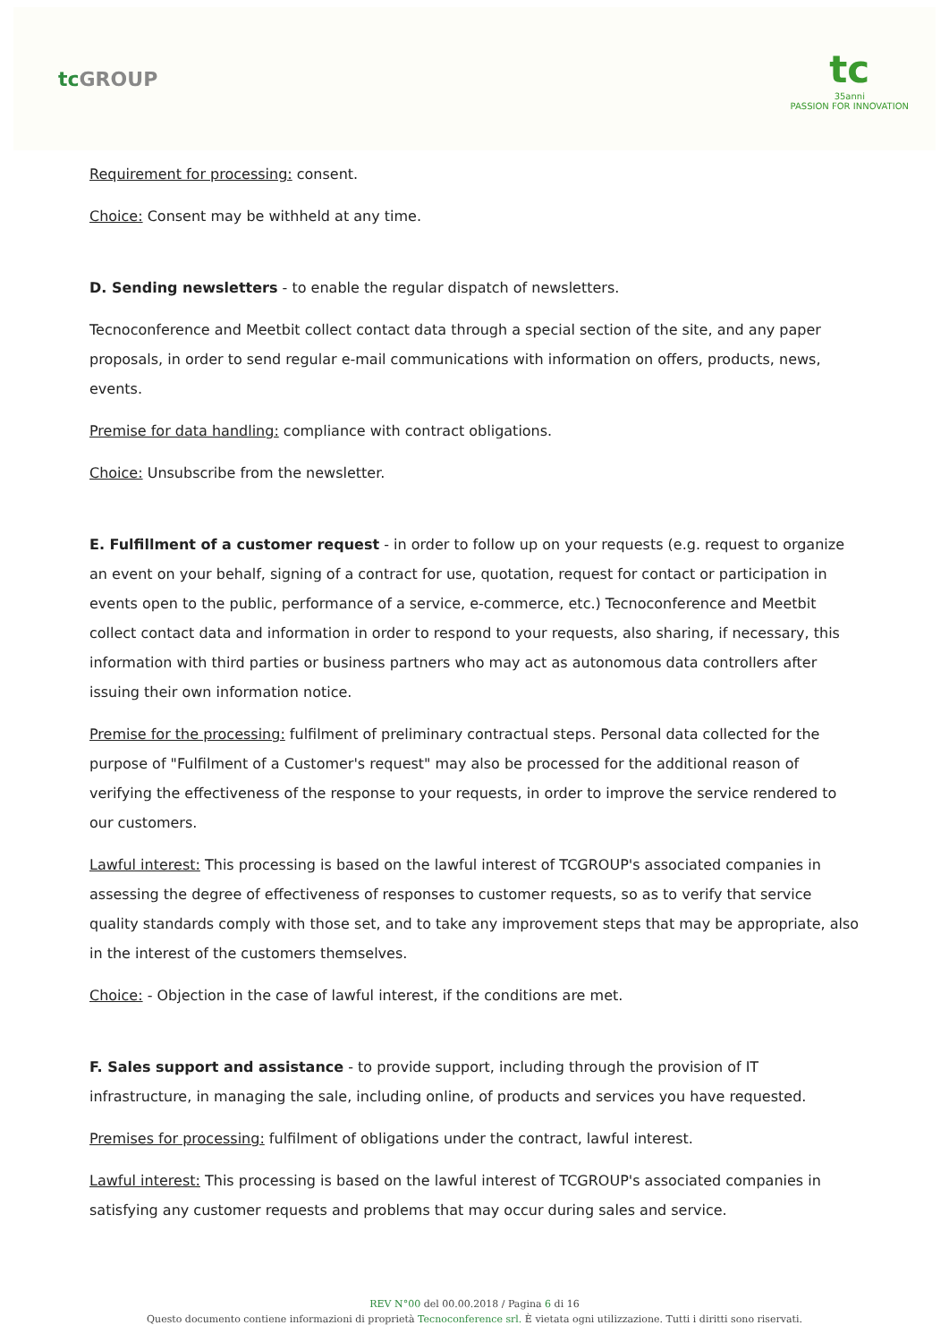tcGROUP
tc
35anni
PASSION FOR INNOVATION
Requirement for processing: consent.
Choice: Consent may be withheld at any time.
D. Sending newsletters - to enable the regular dispatch of newsletters.
Tecnoconference and Meetbit collect contact data through a special section of the site, and any paper proposals, in order to send regular e-mail communications with information on offers, products, news, events.
Premise for data handling: compliance with contract obligations.
Choice: Unsubscribe from the newsletter.
E. Fulfillment of a customer request - in order to follow up on your requests (e.g. request to organize an event on your behalf, signing of a contract for use, quotation, request for contact or participation in events open to the public, performance of a service, e-commerce, etc.) Tecnoconference and Meetbit collect contact data and information in order to respond to your requests, also sharing, if necessary, this information with third parties or business partners who may act as autonomous data controllers after issuing their own information notice.
Premise for the processing: fulfilment of preliminary contractual steps. Personal data collected for the purpose of "Fulfilment of a Customer's request" may also be processed for the additional reason of verifying the effectiveness of the response to your requests, in order to improve the service rendered to our customers.
Lawful interest: This processing is based on the lawful interest of TCGROUP's associated companies in assessing the degree of effectiveness of responses to customer requests, so as to verify that service quality standards comply with those set, and to take any improvement steps that may be appropriate, also in the interest of the customers themselves.
Choice: - Objection in the case of lawful interest, if the conditions are met.
F. Sales support and assistance - to provide support, including through the provision of IT infrastructure, in managing the sale, including online, of products and services you have requested.
Premises for processing: fulfilment of obligations under the contract, lawful interest.
Lawful interest: This processing is based on the lawful interest of TCGROUP's associated companies in satisfying any customer requests and problems that may occur during sales and service.
REV N°00 del 00.00.2018 / Pagina 6 di 16
Questo documento contiene informazioni di proprietà Tecnoconference srl. È vietata ogni utilizzazione. Tutti i diritti sono riservati.